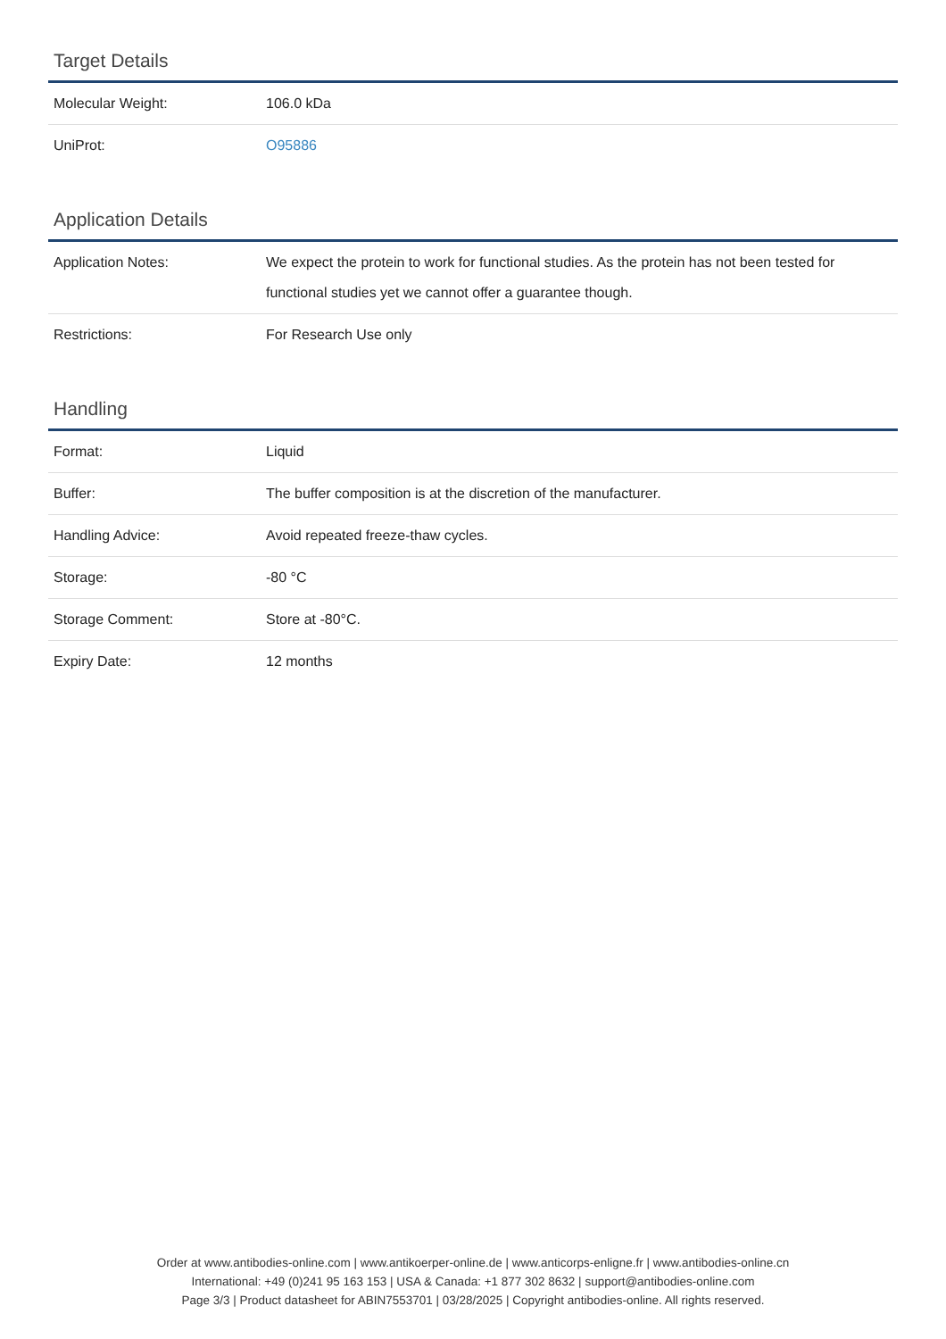Target Details
| Molecular Weight: | 106.0 kDa |
| UniProt: | O95886 |
Application Details
| Application Notes: | We expect the protein to work for functional studies. As the protein has not been tested for functional studies yet we cannot offer a guarantee though. |
| Restrictions: | For Research Use only |
Handling
| Format: | Liquid |
| Buffer: | The buffer composition is at the discretion of the manufacturer. |
| Handling Advice: | Avoid repeated freeze-thaw cycles. |
| Storage: | -80 °C |
| Storage Comment: | Store at -80°C. |
| Expiry Date: | 12 months |
Order at www.antibodies-online.com | www.antikoerper-online.de | www.anticorps-enligne.fr | www.antibodies-online.cn
International: +49 (0)241 95 163 153 | USA & Canada: +1 877 302 8632 | support@antibodies-online.com
Page 3/3 | Product datasheet for ABIN7553701 | 03/28/2025 | Copyright antibodies-online. All rights reserved.